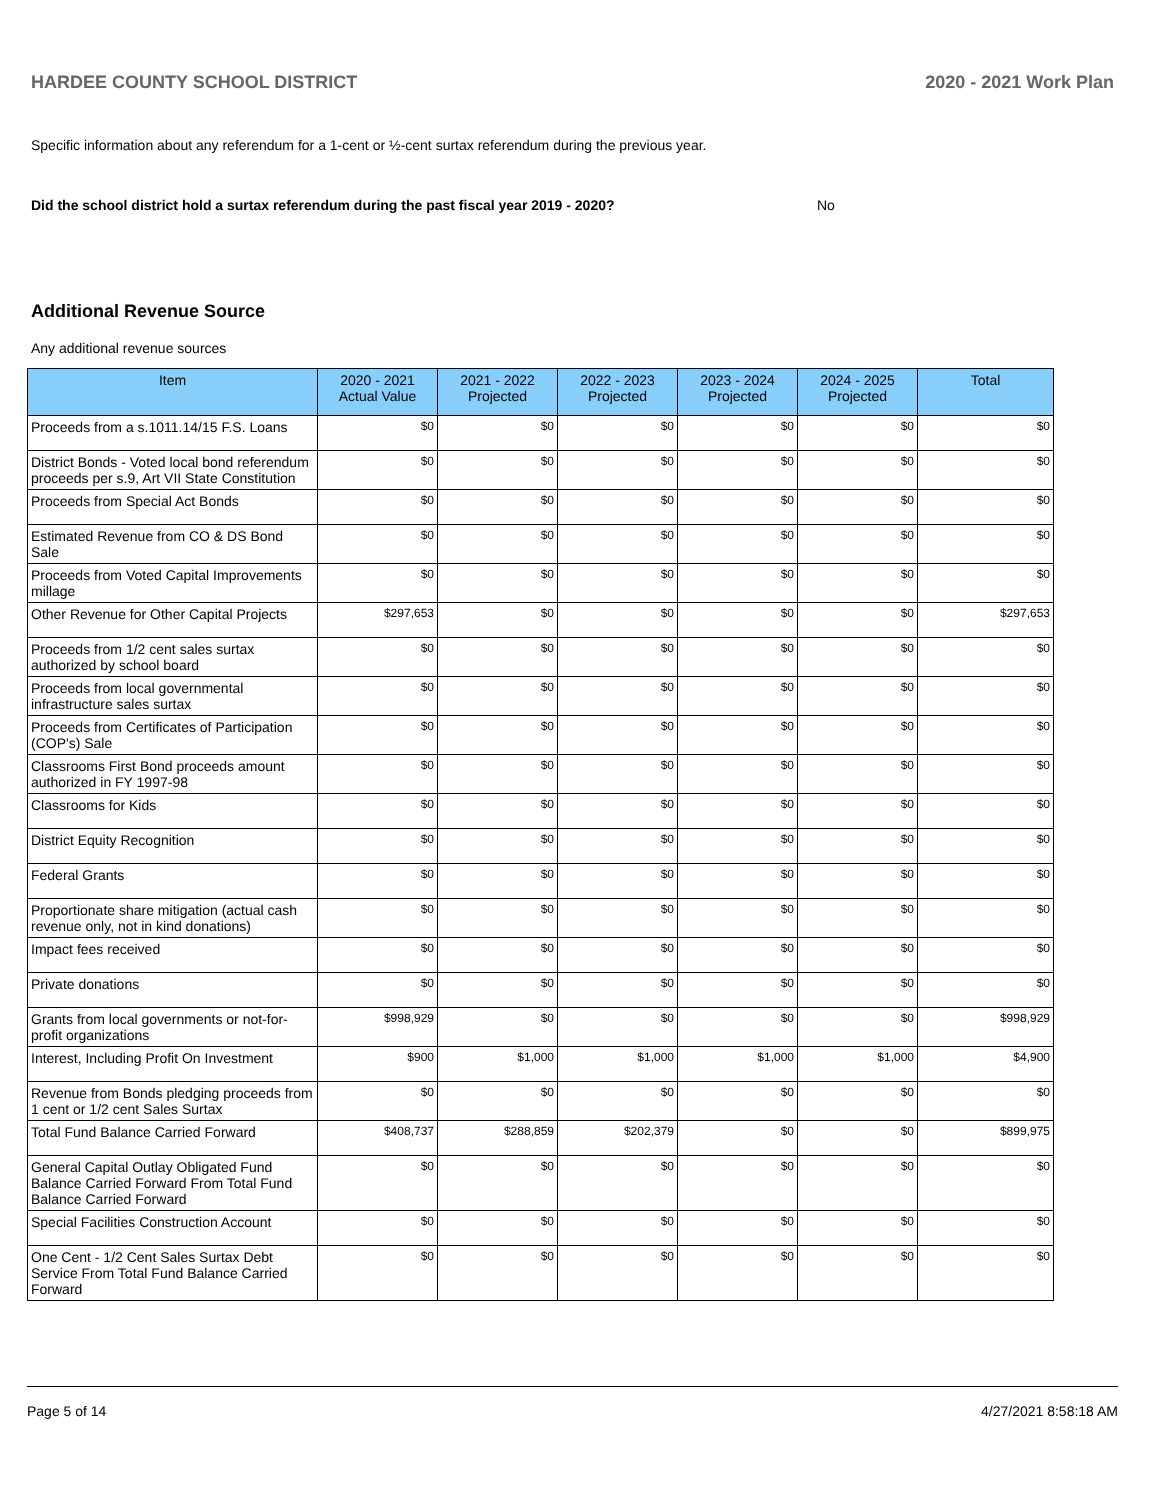HARDEE COUNTY SCHOOL DISTRICT 2020 - 2021 Work Plan
Specific information about any referendum for a 1-cent or ½-cent surtax referendum during the previous year.
Did the school district hold a surtax referendum during the past fiscal year 2019 - 2020? No
Additional Revenue Source
Any additional revenue sources
| Item | 2020 - 2021 Actual Value | 2021 - 2022 Projected | 2022 - 2023 Projected | 2023 - 2024 Projected | 2024 - 2025 Projected | Total |
| --- | --- | --- | --- | --- | --- | --- |
| Proceeds from a s.1011.14/15 F.S. Loans | $0 | $0 | $0 | $0 | $0 | $0 |
| District Bonds - Voted local bond referendum proceeds per s.9, Art VII State Constitution | $0 | $0 | $0 | $0 | $0 | $0 |
| Proceeds from Special Act Bonds | $0 | $0 | $0 | $0 | $0 | $0 |
| Estimated Revenue from CO & DS Bond Sale | $0 | $0 | $0 | $0 | $0 | $0 |
| Proceeds from Voted Capital Improvements millage | $0 | $0 | $0 | $0 | $0 | $0 |
| Other Revenue for Other Capital Projects | $297,653 | $0 | $0 | $0 | $0 | $297,653 |
| Proceeds from 1/2 cent sales surtax authorized by school board | $0 | $0 | $0 | $0 | $0 | $0 |
| Proceeds from local governmental infrastructure sales surtax | $0 | $0 | $0 | $0 | $0 | $0 |
| Proceeds from Certificates of Participation (COP's) Sale | $0 | $0 | $0 | $0 | $0 | $0 |
| Classrooms First Bond proceeds amount authorized in FY 1997-98 | $0 | $0 | $0 | $0 | $0 | $0 |
| Classrooms for Kids | $0 | $0 | $0 | $0 | $0 | $0 |
| District Equity Recognition | $0 | $0 | $0 | $0 | $0 | $0 |
| Federal Grants | $0 | $0 | $0 | $0 | $0 | $0 |
| Proportionate share mitigation (actual cash revenue only, not in kind donations) | $0 | $0 | $0 | $0 | $0 | $0 |
| Impact fees received | $0 | $0 | $0 | $0 | $0 | $0 |
| Private donations | $0 | $0 | $0 | $0 | $0 | $0 |
| Grants from local governments or not-for-profit organizations | $998,929 | $0 | $0 | $0 | $0 | $998,929 |
| Interest, Including Profit On Investment | $900 | $1,000 | $1,000 | $1,000 | $1,000 | $4,900 |
| Revenue from Bonds pledging proceeds from 1 cent or 1/2 cent Sales Surtax | $0 | $0 | $0 | $0 | $0 | $0 |
| Total Fund Balance Carried Forward | $408,737 | $288,859 | $202,379 | $0 | $0 | $899,975 |
| General Capital Outlay Obligated Fund Balance Carried Forward From Total Fund Balance Carried Forward | $0 | $0 | $0 | $0 | $0 | $0 |
| Special Facilities Construction Account | $0 | $0 | $0 | $0 | $0 | $0 |
| One Cent - 1/2 Cent Sales Surtax Debt Service From Total Fund Balance Carried Forward | $0 | $0 | $0 | $0 | $0 | $0 |
Page 5 of 14 4/27/2021 8:58:18 AM